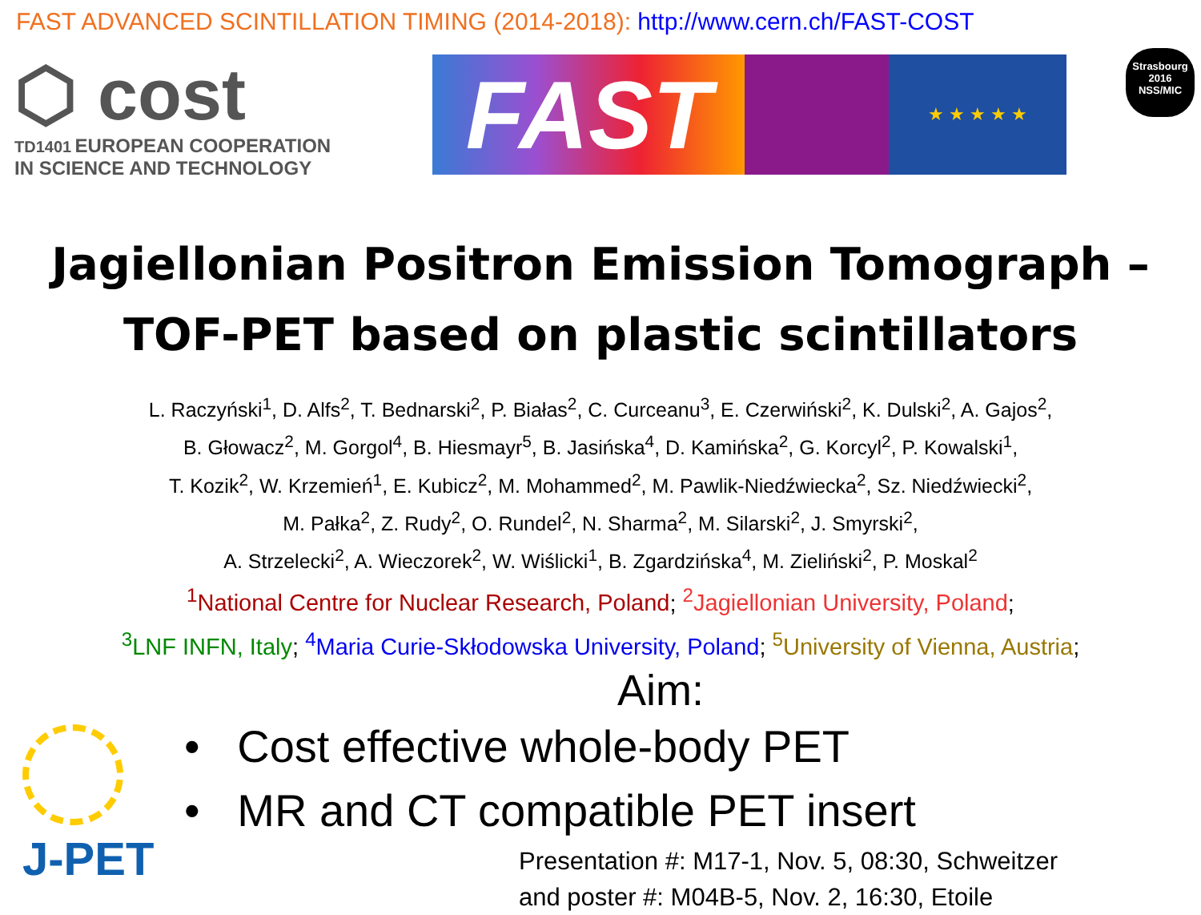FAST ADVANCED SCINTILLATION TIMING (2014-2018): http://www.cern.ch/FAST-COST
⬡ cost
TD1401 EUROPEAN COOPERATION
IN SCIENCE AND TECHNOLOGY
FAST
★ ★ ★ ★ ★
Strasbourg
2016
NSS/MIC
Jagiellonian Positron Emission Tomograph –
TOF-PET based on plastic scintillators
L. Raczyński<sup>1</sup>, D. Alfs<sup>2</sup>, T. Bednarski<sup>2</sup>, P. Białas<sup>2</sup>, C. Curceanu<sup>3</sup>, E. Czerwiński<sup>2</sup>, K. Dulski<sup>2</sup>, A. Gajos<sup>2</sup>,
B. Głowacz<sup>2</sup>, M. Gorgol<sup>4</sup>, B. Hiesmayr<sup>5</sup>, B. Jasińska<sup>4</sup>, D. Kamińska<sup>2</sup>, G. Korcyl<sup>2</sup>, P. Kowalski<sup>1</sup>,
T. Kozik<sup>2</sup>, W. Krzemień<sup>1</sup>, E. Kubicz<sup>2</sup>, M. Mohammed<sup>2</sup>, M. Pawlik-Niedźwiecka<sup>2</sup>, Sz. Niedźwiecki<sup>2</sup>,
M. Pałka<sup>2</sup>, Z. Rudy<sup>2</sup>, O. Rundel<sup>2</sup>, N. Sharma<sup>2</sup>, M. Silarski<sup>2</sup>, J. Smyrski<sup>2</sup>,
A. Strzelecki<sup>2</sup>, A. Wieczorek<sup>2</sup>, W. Wiślicki<sup>1</sup>, B. Zgardzińska<sup>4</sup>, M. Zieliński<sup>2</sup>, P. Moskal<sup>2</sup>
<sup>1</sup> National Centre for Nuclear Research, Poland; <sup>2</sup>Jagiellonian University, Poland;
<sup>3</sup> LNF INFN, Italy; <sup>4</sup>Maria Curie-Skłodowska University, Poland; <sup>5</sup>University of Vienna, Austria;
Aim:
• Cost effective whole-body PET
• MR and CT compatible PET insert
Presentation #: M17-1, Nov. 5, 08:30, Schweitzer
and poster #: M04B-5, Nov. 2, 16:30, Etoile
J-PET